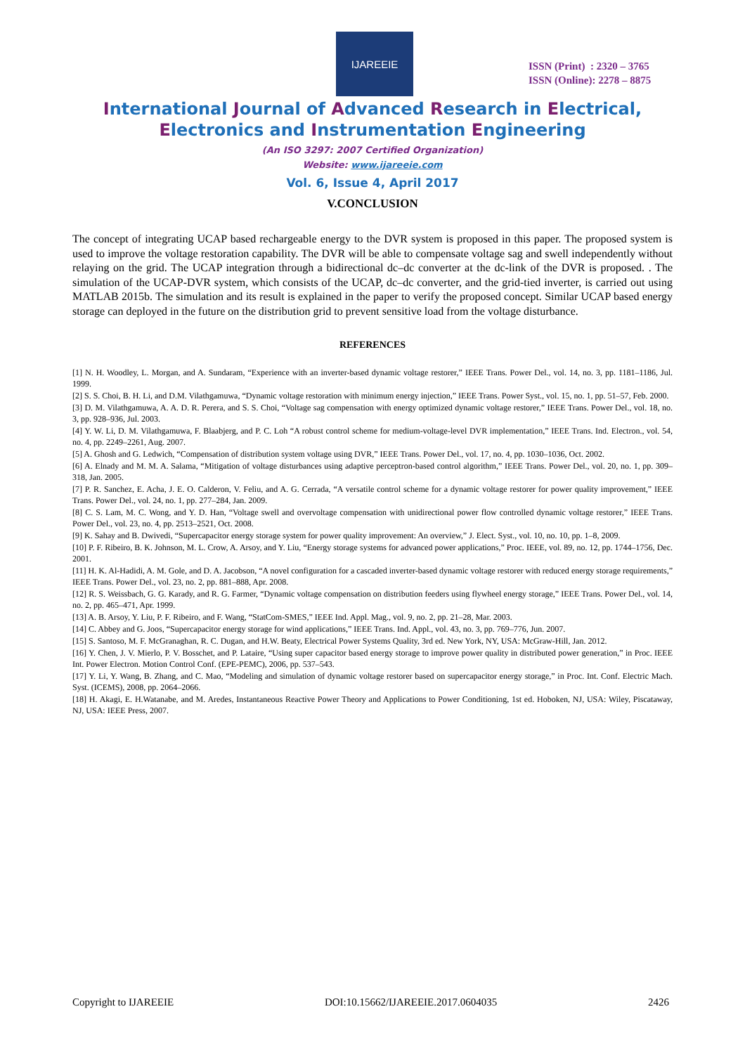IJAREEIE
ISSN (Print) : 2320 – 3765
ISSN (Online): 2278 – 8875
International Journal of Advanced Research in Electrical,
Electronics and Instrumentation Engineering
(An ISO 3297: 2007 Certified Organization)
Website: www.ijareeie.com
Vol. 6, Issue 4, April 2017
V.CONCLUSION
The concept of integrating UCAP based rechargeable energy to the DVR system is proposed in this paper. The proposed system is used to improve the voltage restoration capability. The DVR will be able to compensate voltage sag and swell independently without relaying on the grid. The UCAP integration through a bidirectional dc–dc converter at the dc-link of the DVR is proposed. . The simulation of the UCAP-DVR system, which consists of the UCAP, dc–dc converter, and the grid-tied inverter, is carried out using MATLAB 2015b. The simulation and its result is explained in the paper to verify the proposed concept. Similar UCAP based energy storage can deployed in the future on the distribution grid to prevent sensitive load from the voltage disturbance.
REFERENCES
[1] N. H. Woodley, L. Morgan, and A. Sundaram, “Experience with an inverter-based dynamic voltage restorer,” IEEE Trans. Power Del., vol. 14, no. 3, pp. 1181–1186, Jul. 1999.
[2] S. S. Choi, B. H. Li, and D.M. Vilathgamuwa, “Dynamic voltage restoration with minimum energy injection,” IEEE Trans. Power Syst., vol. 15, no. 1, pp. 51–57, Feb. 2000.
[3] D. M. Vilathgamuwa, A. A. D. R. Perera, and S. S. Choi, “Voltage sag compensation with energy optimized dynamic voltage restorer,” IEEE Trans. Power Del., vol. 18, no. 3, pp. 928–936, Jul. 2003.
[4] Y. W. Li, D. M. Vilathgamuwa, F. Blaabjerg, and P. C. Loh “A robust control scheme for medium-voltage-level DVR implementation,” IEEE Trans. Ind. Electron., vol. 54, no. 4, pp. 2249–2261, Aug. 2007.
[5] A. Ghosh and G. Ledwich, “Compensation of distribution system voltage using DVR,” IEEE Trans. Power Del., vol. 17, no. 4, pp. 1030–1036, Oct. 2002.
[6] A. Elnady and M. M. A. Salama, “Mitigation of voltage disturbances using adaptive perceptron-based control algorithm,” IEEE Trans. Power Del., vol. 20, no. 1, pp. 309–318, Jan. 2005.
[7] P. R. Sanchez, E. Acha, J. E. O. Calderon, V. Feliu, and A. G. Cerrada, “A versatile control scheme for a dynamic voltage restorer for power quality improvement,” IEEE Trans. Power Del., vol. 24, no. 1, pp. 277–284, Jan. 2009.
[8] C. S. Lam, M. C. Wong, and Y. D. Han, “Voltage swell and overvoltage compensation with unidirectional power flow controlled dynamic voltage restorer,” IEEE Trans. Power Del., vol. 23, no. 4, pp. 2513–2521, Oct. 2008.
[9] K. Sahay and B. Dwivedi, “Supercapacitor energy storage system for power quality improvement: An overview,” J. Elect. Syst., vol. 10, no. 10, pp. 1–8, 2009.
[10] P. F. Ribeiro, B. K. Johnson, M. L. Crow, A. Arsoy, and Y. Liu, “Energy storage systems for advanced power applications,” Proc. IEEE, vol. 89, no. 12, pp. 1744–1756, Dec. 2001.
[11] H. K. Al-Hadidi, A. M. Gole, and D. A. Jacobson, “A novel configuration for a cascaded inverter-based dynamic voltage restorer with reduced energy storage requirements,” IEEE Trans. Power Del., vol. 23, no. 2, pp. 881–888, Apr. 2008.
[12] R. S. Weissbach, G. G. Karady, and R. G. Farmer, “Dynamic voltage compensation on distribution feeders using flywheel energy storage,” IEEE Trans. Power Del., vol. 14, no. 2, pp. 465–471, Apr. 1999.
[13] A. B. Arsoy, Y. Liu, P. F. Ribeiro, and F. Wang, “StatCom-SMES,” IEEE Ind. Appl. Mag., vol. 9, no. 2, pp. 21–28, Mar. 2003.
[14] C. Abbey and G. Joos, “Supercapacitor energy storage for wind applications,” IEEE Trans. Ind. Appl., vol. 43, no. 3, pp. 769–776, Jun. 2007.
[15] S. Santoso, M. F. McGranaghan, R. C. Dugan, and H.W. Beaty, Electrical Power Systems Quality, 3rd ed. New York, NY, USA: McGraw-Hill, Jan. 2012.
[16] Y. Chen, J. V. Mierlo, P. V. Bosschet, and P. Lataire, “Using super capacitor based energy storage to improve power quality in distributed power generation,” in Proc. IEEE Int. Power Electron. Motion Control Conf. (EPE-PEMC), 2006, pp. 537–543.
[17] Y. Li, Y. Wang, B. Zhang, and C. Mao, “Modeling and simulation of dynamic voltage restorer based on supercapacitor energy storage,” in Proc. Int. Conf. Electric Mach. Syst. (ICEMS), 2008, pp. 2064–2066.
[18] H. Akagi, E. H.Watanabe, and M. Aredes, Instantaneous Reactive Power Theory and Applications to Power Conditioning, 1st ed. Hoboken, NJ, USA: Wiley, Piscataway, NJ, USA: IEEE Press, 2007.
Copyright to IJAREEIE DOI:10.15662/IJAREEIE.2017.0604035 2426